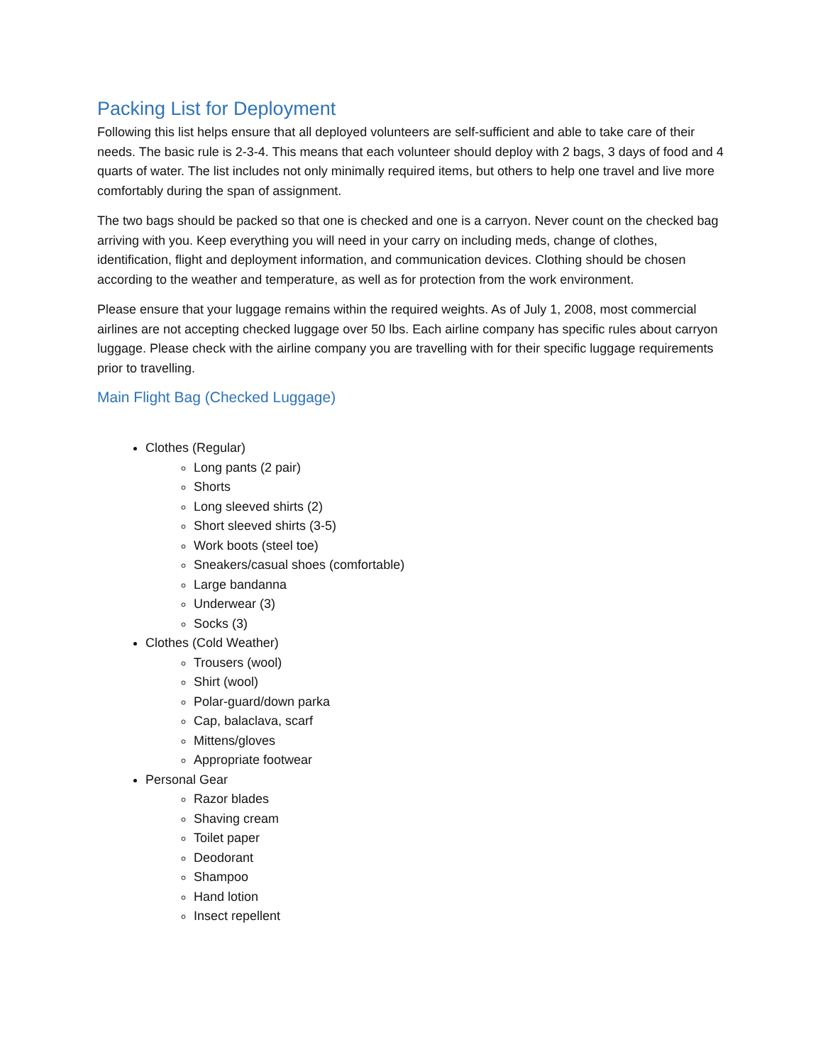Packing List for Deployment
Following this list helps ensure that all deployed volunteers are self-sufficient and able to take care of their needs. The basic rule is 2-3-4. This means that each volunteer should deploy with 2 bags, 3 days of food and 4 quarts of water. The list includes not only minimally required items, but others to help one travel and live more comfortably during the span of assignment.
The two bags should be packed so that one is checked and one is a carryon. Never count on the checked bag arriving with you. Keep everything you will need in your carry on including meds, change of clothes, identification, flight and deployment information, and communication devices. Clothing should be chosen according to the weather and temperature, as well as for protection from the work environment.
Please ensure that your luggage remains within the required weights. As of July 1, 2008, most commercial airlines are not accepting checked luggage over 50 lbs. Each airline company has specific rules about carryon luggage. Please check with the airline company you are travelling with for their specific luggage requirements prior to travelling.
Main Flight Bag (Checked Luggage)
Clothes (Regular)
Long pants (2 pair)
Shorts
Long sleeved shirts (2)
Short sleeved shirts (3-5)
Work boots (steel toe)
Sneakers/casual shoes (comfortable)
Large bandanna
Underwear (3)
Socks (3)
Clothes (Cold Weather)
Trousers (wool)
Shirt (wool)
Polar-guard/down parka
Cap, balaclava, scarf
Mittens/gloves
Appropriate footwear
Personal Gear
Razor blades
Shaving cream
Toilet paper
Deodorant
Shampoo
Hand lotion
Insect repellent